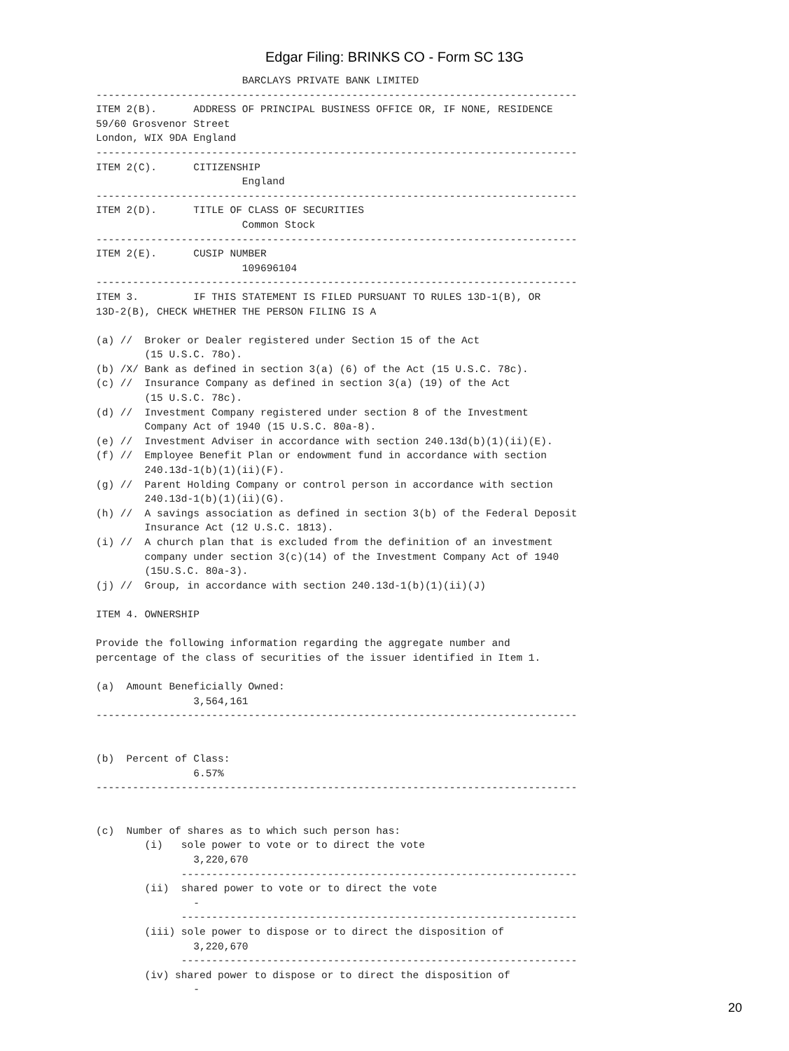Edgar Filing: BRINKS CO - Form SC 13G
                        BARCLAYS PRIVATE BANK LIMITED
-------------------------------------------------------------------------------
ITEM 2(B).      ADDRESS OF PRINCIPAL BUSINESS OFFICE OR, IF NONE, RESIDENCE
59/60 Grosvenor Street
London, WIX 9DA England
-------------------------------------------------------------------------------
ITEM 2(C).      CITIZENSHIP
                        England
-------------------------------------------------------------------------------
ITEM 2(D).      TITLE OF CLASS OF SECURITIES
                        Common Stock
-------------------------------------------------------------------------------
ITEM 2(E).      CUSIP NUMBER
                        109696104
-------------------------------------------------------------------------------
ITEM 3.         IF THIS STATEMENT IS FILED PURSUANT TO RULES 13D-1(B), OR
13D-2(B), CHECK WHETHER THE PERSON FILING IS A

(a) //  Broker or Dealer registered under Section 15 of the Act
        (15 U.S.C. 78o).
(b) /X/ Bank as defined in section 3(a) (6) of the Act (15 U.S.C. 78c).
(c) //  Insurance Company as defined in section 3(a) (19) of the Act
        (15 U.S.C. 78c).
(d) //  Investment Company registered under section 8 of the Investment
        Company Act of 1940 (15 U.S.C. 80a-8).
(e) //  Investment Adviser in accordance with section 240.13d(b)(1)(ii)(E).
(f) //  Employee Benefit Plan or endowment fund in accordance with section
        240.13d-1(b)(1)(ii)(F).
(g) //  Parent Holding Company or control person in accordance with section
        240.13d-1(b)(1)(ii)(G).
(h) //  A savings association as defined in section 3(b) of the Federal Deposit
        Insurance Act (12 U.S.C. 1813).
(i) //  A church plan that is excluded from the definition of an investment
        company under section 3(c)(14) of the Investment Company Act of 1940
        (15U.S.C. 80a-3).
(j) //  Group, in accordance with section 240.13d-1(b)(1)(ii)(J)

ITEM 4. OWNERSHIP

Provide the following information regarding the aggregate number and
percentage of the class of securities of the issuer identified in Item 1.

(a)  Amount Beneficially Owned:
                3,564,161
-------------------------------------------------------------------------------


(b)  Percent of Class:
                6.57%
-------------------------------------------------------------------------------


(c)  Number of shares as to which such person has:
        (i)   sole power to vote or to direct the vote
                3,220,670
              -----------------------------------------------------------------
        (ii)  shared power to vote or to direct the vote
                -
              -----------------------------------------------------------------
        (iii) sole power to dispose or to direct the disposition of
                3,220,670
              -----------------------------------------------------------------
        (iv) shared power to dispose or to direct the disposition of
                -
20